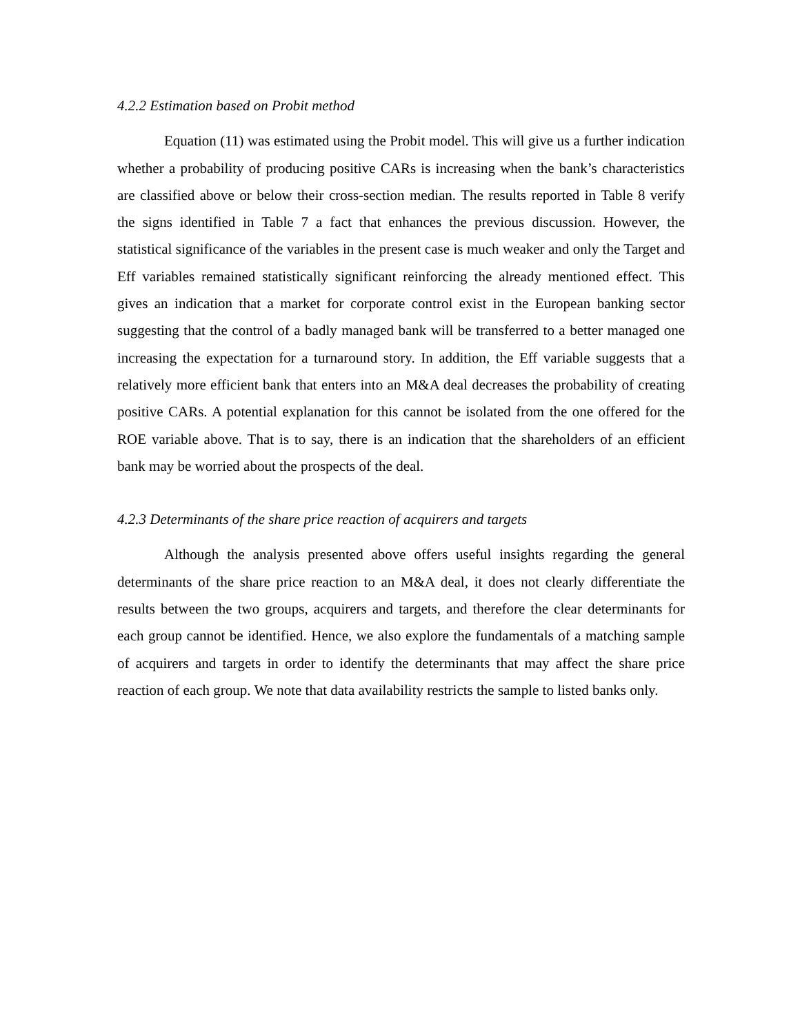4.2.2 Estimation based on Probit method
Equation (11) was estimated using the Probit model. This will give us a further indication whether a probability of producing positive CARs is increasing when the bank’s characteristics are classified above or below their cross-section median. The results reported in Table 8 verify the signs identified in Table 7 a fact that enhances the previous discussion. However, the statistical significance of the variables in the present case is much weaker and only the Target and Eff variables remained statistically significant reinforcing the already mentioned effect. This gives an indication that a market for corporate control exist in the European banking sector suggesting that the control of a badly managed bank will be transferred to a better managed one increasing the expectation for a turnaround story. In addition, the Eff variable suggests that a relatively more efficient bank that enters into an M&A deal decreases the probability of creating positive CARs. A potential explanation for this cannot be isolated from the one offered for the ROE variable above. That is to say, there is an indication that the shareholders of an efficient bank may be worried about the prospects of the deal.
4.2.3 Determinants of the share price reaction of acquirers and targets
Although the analysis presented above offers useful insights regarding the general determinants of the share price reaction to an M&A deal, it does not clearly differentiate the results between the two groups, acquirers and targets, and therefore the clear determinants for each group cannot be identified. Hence, we also explore the fundamentals of a matching sample of acquirers and targets in order to identify the determinants that may affect the share price reaction of each group. We note that data availability restricts the sample to listed banks only.